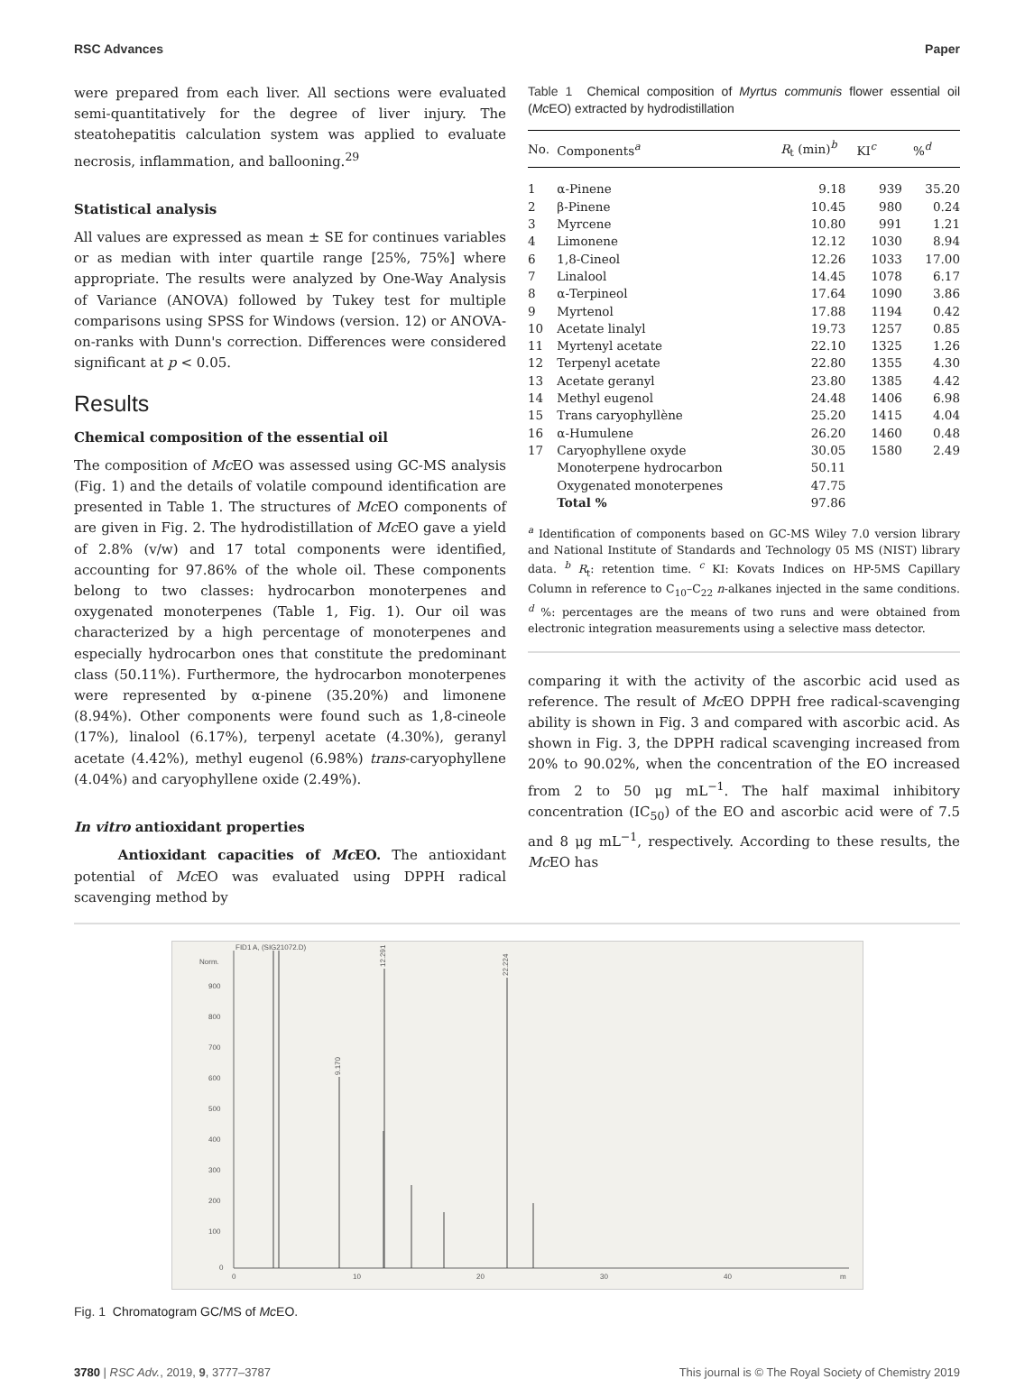RSC Advances Paper
were prepared from each liver. All sections were evaluated semi-quantitatively for the degree of liver injury. The steatohepatitis calculation system was applied to evaluate necrosis, inflammation, and ballooning.<sup>29</sup>
Statistical analysis
All values are expressed as mean ± SE for continues variables or as median with inter quartile range [25%, 75%] where appropriate. The results were analyzed by One-Way Analysis of Variance (ANOVA) followed by Tukey test for multiple comparisons using SPSS for Windows (version. 12) or ANOVA-on-ranks with Dunn's correction. Differences were considered significant at p < 0.05.
Results
Chemical composition of the essential oil
The composition of Mc EO was assessed using GC-MS analysis (Fig. 1) and the details of volatile compound identification are presented in Table 1. The structures of Mc EO components of are given in Fig. 2. The hydrodistillation of Mc EO gave a yield of 2.8% (v/w) and 17 total components were identified, accounting for 97.86% of the whole oil. These components belong to two classes: hydrocarbon monoterpenes and oxygenated monoterpenes (Table 1, Fig. 1). Our oil was characterized by a high percentage of monoterpenes and especially hydrocarbon ones that constitute the predominant class (50.11%). Furthermore, the hydrocarbon monoterpenes were represented by α-pinene (35.20%) and limonene (8.94%). Other components were found such as 1,8-cineole (17%), linalool (6.17%), terpenyl acetate (4.30%), geranyl acetate (4.42%), methyl eugenol (6.98%) trans-caryophyllene (4.04%) and caryophyllene oxide (2.49%).
In vitro antioxidant properties
Antioxidant capacities of Mc EO. The antioxidant potential of Mc EO was evaluated using DPPH radical scavenging method by
Table 1 Chemical composition of Myrtus communis flower essential oil (Mc EO) extracted by hydrodistillation
| No. | Components<sup>a</sup> | R<sub>t</sub> (min)<sup>b</sup> | KI<sup>c</sup> | %<sup>d</sup> |
| --- | --- | --- | --- | --- |
| 1 | α-Pinene | 9.18 | 939 | 35.20 |
| 2 | β-Pinene | 10.45 | 980 | 0.24 |
| 3 | Myrcene | 10.80 | 991 | 1.21 |
| 4 | Limonene | 12.12 | 1030 | 8.94 |
| 6 | 1,8-Cineol | 12.26 | 1033 | 17.00 |
| 7 | Linalool | 14.45 | 1078 | 6.17 |
| 8 | α-Terpineol | 17.64 | 1090 | 3.86 |
| 9 | Myrtenol | 17.88 | 1194 | 0.42 |
| 10 | Acetate linalyl | 19.73 | 1257 | 0.85 |
| 11 | Myrtenyl acetate | 22.10 | 1325 | 1.26 |
| 12 | Terpenyl acetate | 22.80 | 1355 | 4.30 |
| 13 | Acetate geranyl | 23.80 | 1385 | 4.42 |
| 14 | Methyl eugenol | 24.48 | 1406 | 6.98 |
| 15 | Trans caryophyllène | 25.20 | 1415 | 4.04 |
| 16 | α-Humulene | 26.20 | 1460 | 0.48 |
| 17 | Caryophyllene oxyde | 30.05 | 1580 | 2.49 |
| | Monoterpene hydrocarbon | 50.11 | | |
| | Oxygenated monoterpenes | 47.75 | | |
| | Total % | 97.86 | | |
<sup>a</sup> Identification of components based on GC-MS Wiley 7.0 version library and National Institute of Standards and Technology 05 MS (NIST) library data. <sup>b</sup> R<sub>t</sub>: retention time. <sup>c</sup> KI: Kovats Indices on HP-5MS Capillary Column in reference to C<sub>10</sub>–C<sub>22</sub> n-alkanes injected in the same conditions. <sup>d</sup> %: percentages are the means of two runs and were obtained from electronic integration measurements using a selective mass detector.
comparing it with the activity of the ascorbic acid used as reference. The result of Mc EO DPPH free radical-scavenging ability is shown in Fig. 3 and compared with ascorbic acid. As shown in Fig. 3, the DPPH radical scavenging increased from 20% to 90.02%, when the concentration of the EO increased from 2 to 50 μg mL<sup>−1</sup>. The half maximal inhibitory concentration (IC<sub>50</sub>) of the EO and ascorbic acid were of 7.5 and 8 μg mL<sup>−1</sup>, respectively. According to these results, the Mc EO has
FID1 A, (SIG21072.D)
Norm.
900
800
700
600
500
400
300
200
100
0
0
10
20
30
40
m
12.291
22.224
9.170
Fig. 1 Chromatogram GC/MS of Mc EO.
3780 | RSC Adv., 2019, 9, 3777–3787 This journal is © The Royal Society of Chemistry 2019